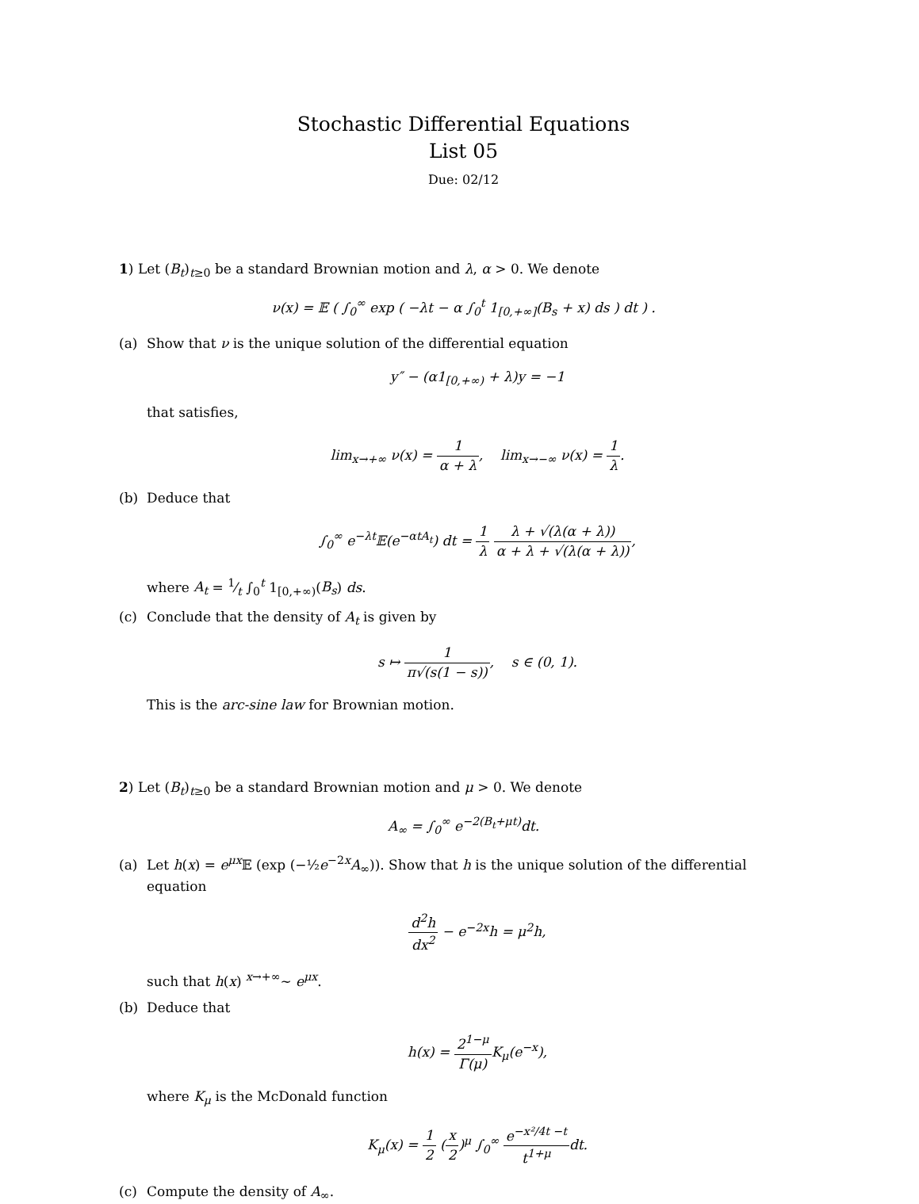Stochastic Differential Equations
List 05
Due: 02/12
1) Let (B<sub>t</sub>)<sub>t≥0</sub> be a standard Brownian motion and λ, α > 0. We denote
ν(x) = 𝔼 ( ∫<sub>0</sub><sup>∞</sup> exp ( −λt − α ∫<sub>0</sub><sup>t</sup> 1<sub>[0,+∞]</sub>(B<sub>s</sub> + x) ds ) dt ) .
(a) Show that ν is the unique solution of the differential equation
y″ − (α1<sub>[0,+∞)</sub> + λ)y = −1
that satisfies,
lim<sub>x→+∞</sub> ν(x) = 1 α + λ, lim<sub>x→−∞</sub> ν(x) = 1 λ.
(b) Deduce that
∫<sub>0</sub><sup>∞</sup> e<sup>−λt</sup>𝔼(e<sup>−αtA<sub>t</sub></sup>) dt = 1 λ λ + √(λ(α + λ)) α + λ + √(λ(α + λ)),
where A<sub>t</sub> = 1⁄t ∫<sub>0</sub><sup>t</sup> 1<sub>[0,+∞)</sub>(B<sub>s</sub>) ds.
(c) Conclude that the density of A<sub>t</sub> is given by
s ↦ 1 π√(s(1 − s)), s ∈ (0, 1).
This is the arc-sine law for Brownian motion.
2) Let (B<sub>t</sub>)<sub>t≥0</sub> be a standard Brownian motion and μ > 0. We denote
A<sub>∞</sub> = ∫<sub>0</sub><sup>∞</sup> e<sup>−2(B<sub>t</sub>+μt)</sup>dt.
(a) Let h(x) = e<sup>μx</sup> 𝔼 (exp (−½e<sup>−2x</sup>A<sub>∞</sub>)). Show that h is the unique solution of the differential equation
d<sup>2</sup>h dx<sup>2</sup> − e<sup>−2x</sup>h = μ<sup>2</sup>h,
such that h(x) <sup>x→+∞</sup>∼ e<sup>μx</sup>.
(b) Deduce that
h(x) = 2<sup>1−μ</sup> Γ(μ) K<sub>μ</sub>(e<sup>−x</sup>),
where K<sub>μ</sub> is the McDonald function
K<sub>μ</sub>(x) = 1 2 (x 2)<sup>μ</sup> ∫<sub>0</sub><sup>∞</sup> e<sup>−x²/4t −t</sup> t<sup>1+μ</sup>dt.
(c) Compute the density of A<sub>∞</sub>.